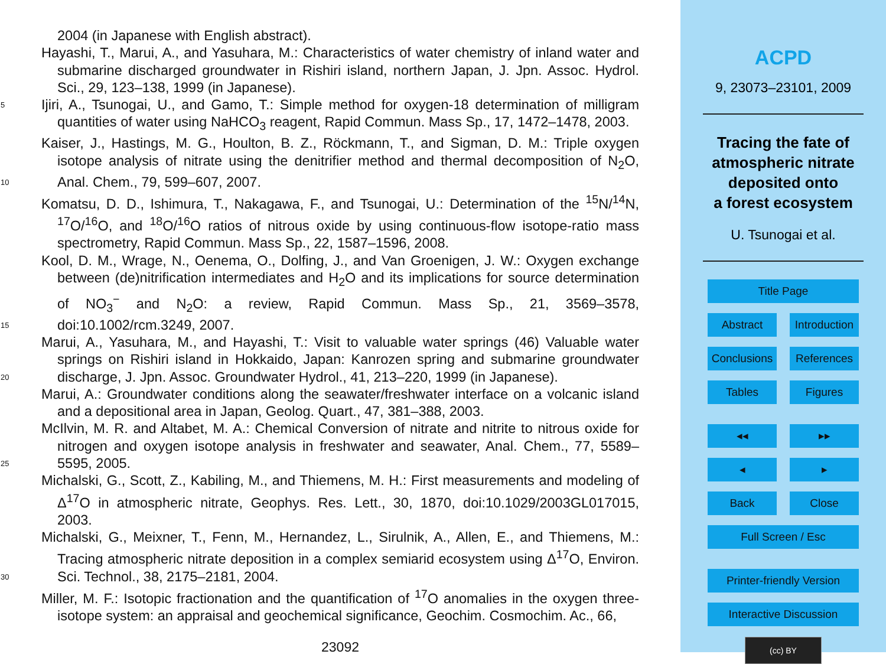2004 (in Japanese with English abstract).
Hayashi, T., Marui, A., and Yasuhara, M.: Characteristics of water chemistry of inland water and submarine discharged groundwater in Rishiri island, northern Japan, J. Jpn. Assoc. Hydrol. Sci., 29, 123–138, 1999 (in Japanese).
5 Ijiri, A., Tsunogai, U., and Gamo, T.: Simple method for oxygen-18 determination of milligram quantities of water using NaHCO<sub>3</sub> reagent, Rapid Commun. Mass Sp., 17, 1472–1478, 2003.
Kaiser, J., Hastings, M. G., Houlton, B. Z., Röckmann, T., and Sigman, D. M.: Triple oxygen isotope analysis of nitrate using the denitrifier method and thermal decomposition of N<sub>2</sub>O, Anal. Chem., 79, 599–607, 2007. 10
Komatsu, D. D., Ishimura, T., Nakagawa, F., and Tsunogai, U.: Determination of the <sup>15</sup>N/<sup>14</sup>N, <sup>17</sup>O/<sup>16</sup>O, and <sup>18</sup>O/<sup>16</sup>O ratios of nitrous oxide by using continuous-flow isotope-ratio mass spectrometry, Rapid Commun. Mass Sp., 22, 1587–1596, 2008.
Kool, D. M., Wrage, N., Oenema, O., Dolfing, J., and Van Groenigen, J. W.: Oxygen exchange between (de)nitrification intermediates and H<sub>2</sub>O and its implications for source determination of NO<sub>3</sub><sup>−</sup> and N<sub>2</sub>O: a review, Rapid Commun. Mass Sp., 21, 3569–3578, doi:10.1002/rcm.3249, 2007. 15
Marui, A., Yasuhara, M., and Hayashi, T.: Visit to valuable water springs (46) Valuable water springs on Rishiri island in Hokkaido, Japan: Kanrozen spring and submarine groundwater discharge, J. Jpn. Assoc. Groundwater Hydrol., 41, 213–220, 1999 (in Japanese). 20
Marui, A.: Groundwater conditions along the seawater/freshwater interface on a volcanic island and a depositional area in Japan, Geolog. Quart., 47, 381–388, 2003.
McIlvin, M. R. and Altabet, M. A.: Chemical Conversion of nitrate and nitrite to nitrous oxide for nitrogen and oxygen isotope analysis in freshwater and seawater, Anal. Chem., 77, 5589–5595, 2005. 25
Michalski, G., Scott, Z., Kabiling, M., and Thiemens, M. H.: First measurements and modeling of Δ<sup>17</sup>O in atmospheric nitrate, Geophys. Res. Lett., 30, 1870, doi:10.1029/2003GL017015, 2003.
Michalski, G., Meixner, T., Fenn, M., Hernandez, L., Sirulnik, A., Allen, E., and Thiemens, M.: Tracing atmospheric nitrate deposition in a complex semiarid ecosystem using Δ<sup>17</sup>O, Environ. Sci. Technol., 38, 2175–2181, 2004. 30
Miller, M. F.: Isotopic fractionation and the quantification of <sup>17</sup>O anomalies in the oxygen three-isotope system: an appraisal and geochemical significance, Geochim. Cosmochim. Ac., 66,
23092
ACPD
9, 23073–23101, 2009
Tracing the fate of
atmospheric nitrate
deposited onto
a forest ecosystem
U. Tsunogai et al.
Title Page
Abstract Introduction
Conclusions References
Tables Figures
◂◂ ▸▸
◂ ▸
Back Close
Full Screen / Esc
Printer-friendly Version
Interactive Discussion
(cc) BY